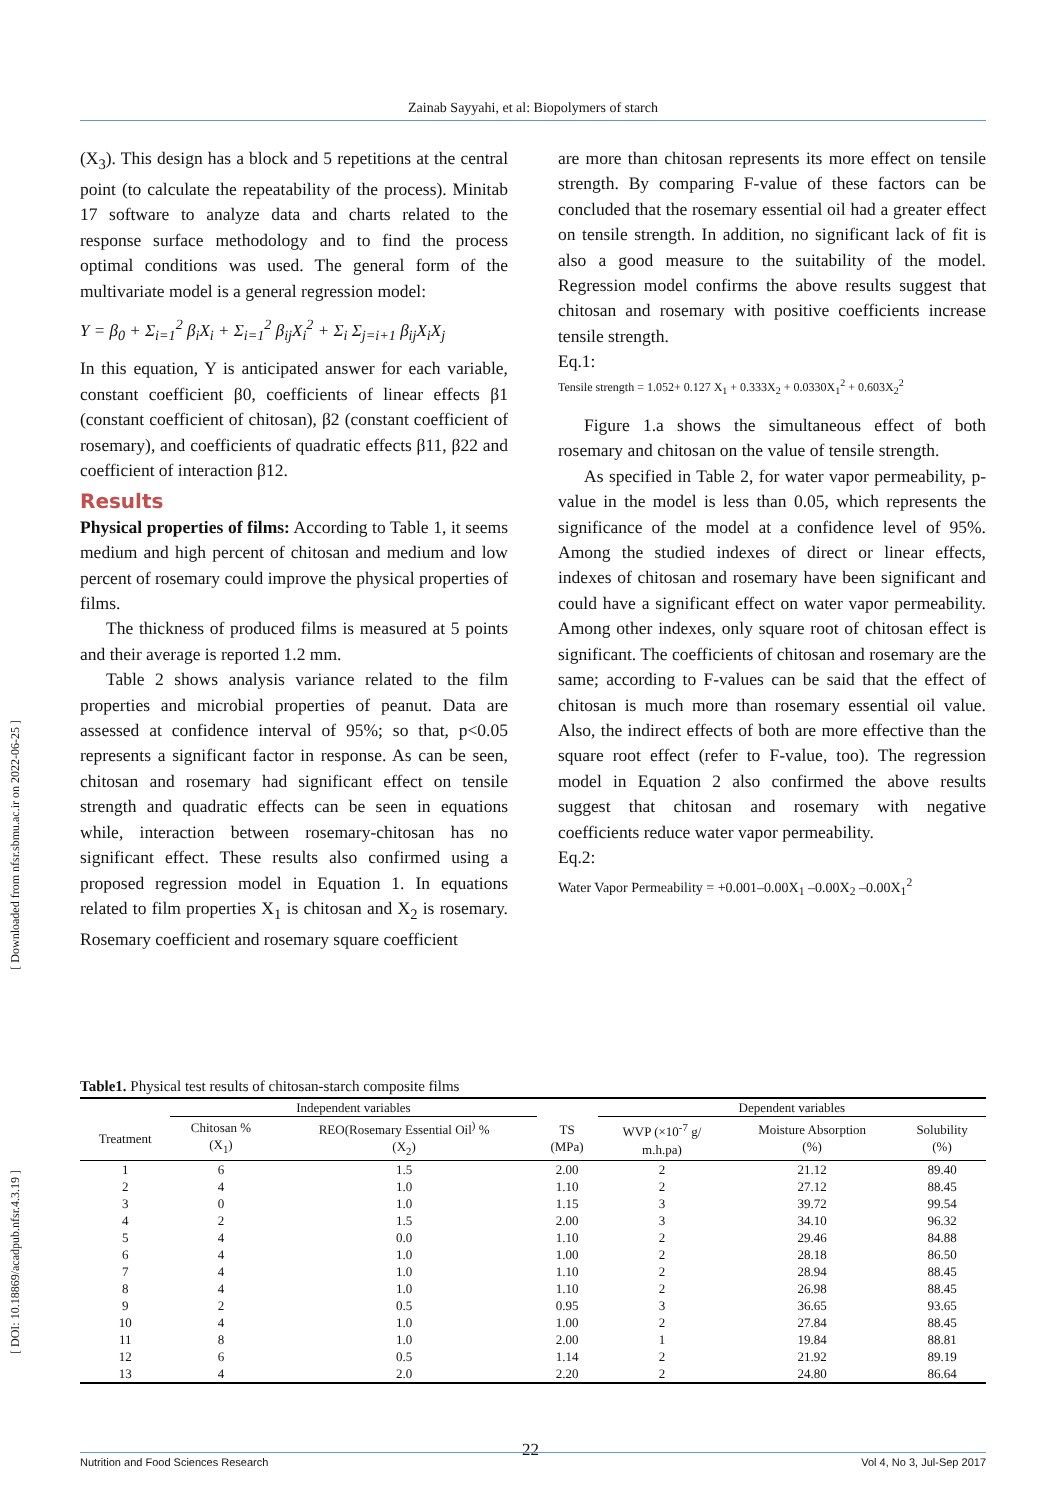Zainab Sayyahi, et al: Biopolymers of starch
[ Downloaded from nfsr.sbmu.ac.ir on 2022-06-25 ]
[ DOI: 10.18869/acadpub.nfsr.4.3.19 ]
(X<sub>3</sub>). This design has a block and 5 repetitions at the central point (to calculate the repeatability of the process). Minitab 17 software to analyze data and charts related to the response surface methodology and to find the process optimal conditions was used. The general form of the multivariate model is a general regression model:
Y = β<sub>0</sub> + Σ<sub>i=1</sub><sup>2</sup> β<sub>i</sub>X<sub>i</sub> + Σ<sub>i=1</sub><sup>2</sup> β<sub>ij</sub>X<sub>i</sub><sup>2</sup> + Σ<sub>i</sub> Σ<sub>j=i+1</sub> β<sub>ij</sub>X<sub>i</sub>X<sub>j</sub>
In this equation, Y is anticipated answer for each variable, constant coefficient β0, coefficients of linear effects β1 (constant coefficient of chitosan), β2 (constant coefficient of rosemary), and coefficients of quadratic effects β11, β22 and coefficient of interaction β12.
Results
Physical properties of films: According to Table 1, it seems medium and high percent of chitosan and medium and low percent of rosemary could improve the physical properties of films.
The thickness of produced films is measured at 5 points and their average is reported 1.2 mm.
Table 2 shows analysis variance related to the film properties and microbial properties of peanut. Data are assessed at confidence interval of 95%; so that, p<0.05 represents a significant factor in response. As can be seen, chitosan and rosemary had significant effect on tensile strength and quadratic effects can be seen in equations while, interaction between rosemary-chitosan has no significant effect. These results also confirmed using a proposed regression model in Equation 1. In equations related to film properties X<sub>1</sub> is chitosan and X<sub>2</sub> is rosemary. Rosemary coefficient and rosemary square coefficient
are more than chitosan represents its more effect on tensile strength. By comparing F-value of these factors can be concluded that the rosemary essential oil had a greater effect on tensile strength. In addition, no significant lack of fit is also a good measure to the suitability of the model. Regression model confirms the above results suggest that chitosan and rosemary with positive coefficients increase tensile strength.
Eq.1:
Tensile strength = 1.052+ 0.127 X<sub>1</sub> + 0.333X<sub>2</sub> + 0.0330X<sub>1</sub><sup>2</sup> + 0.603X<sub>2</sub><sup>2</sup>
Figure 1.a shows the simultaneous effect of both rosemary and chitosan on the value of tensile strength.
As specified in Table 2, for water vapor permeability, p-value in the model is less than 0.05, which represents the significance of the model at a confidence level of 95%. Among the studied indexes of direct or linear effects, indexes of chitosan and rosemary have been significant and could have a significant effect on water vapor permeability. Among other indexes, only square root of chitosan effect is significant. The coefficients of chitosan and rosemary are the same; according to F-values can be said that the effect of chitosan is much more than rosemary essential oil value. Also, the indirect effects of both are more effective than the square root effect (refer to F-value, too). The regression model in Equation 2 also confirmed the above results suggest that chitosan and rosemary with negative coefficients reduce water vapor permeability.
Eq.2:
Water Vapor Permeability = +0.001–0.00X<sub>1</sub> –0.00X<sub>2</sub> –0.00X<sub>1</sub><sup>2</sup>
Table1. Physical test results of chitosan-starch composite films
| | Independent variables | | | Dependent variables | | |
| --- | --- | --- | --- | --- | --- | --- |
| Treatment | Chitosan % (X<sub>1</sub>) | REO(Rosemary Essential Oil<sup>)</sup> % (X<sub>2</sub>) | TS (MPa) | WVP (×10<sup>-7</sup> g/ m.h.pa) | Moisture Absorption (%) | Solubility (%) |
| 1 | 6 | 1.5 | 2.00 | 2 | 21.12 | 89.40 |
| 2 | 4 | 1.0 | 1.10 | 2 | 27.12 | 88.45 |
| 3 | 0 | 1.0 | 1.15 | 3 | 39.72 | 99.54 |
| 4 | 2 | 1.5 | 2.00 | 3 | 34.10 | 96.32 |
| 5 | 4 | 0.0 | 1.10 | 2 | 29.46 | 84.88 |
| 6 | 4 | 1.0 | 1.00 | 2 | 28.18 | 86.50 |
| 7 | 4 | 1.0 | 1.10 | 2 | 28.94 | 88.45 |
| 8 | 4 | 1.0 | 1.10 | 2 | 26.98 | 88.45 |
| 9 | 2 | 0.5 | 0.95 | 3 | 36.65 | 93.65 |
| 10 | 4 | 1.0 | 1.00 | 2 | 27.84 | 88.45 |
| 11 | 8 | 1.0 | 2.00 | 1 | 19.84 | 88.81 |
| 12 | 6 | 0.5 | 1.14 | 2 | 21.92 | 89.19 |
| 13 | 4 | 2.0 | 2.20 | 2 | 24.80 | 86.64 |
22
Nutrition and Food Sciences Research Vol 4, No 3, Jul-Sep 2017